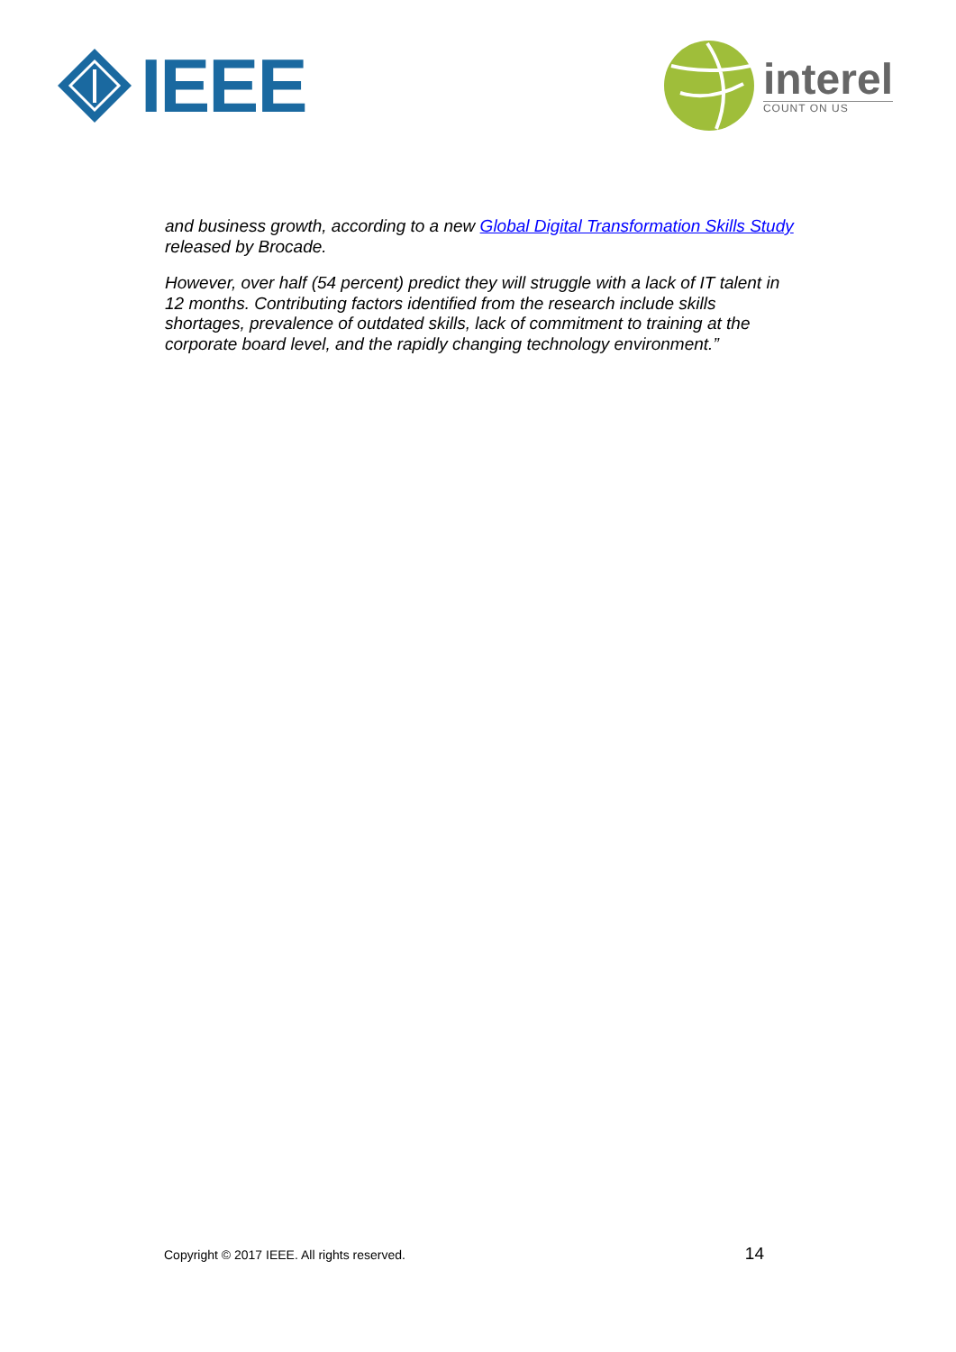IEEE
interel
COUNT ON US
and business growth, according to a new Global Digital Transformation Skills Study released by Brocade.
However, over half (54 percent) predict they will struggle with a lack of IT talent in 12 months. Contributing factors identified from the research include skills shortages, prevalence of outdated skills, lack of commitment to training at the corporate board level, and the rapidly changing technology environment.”
Copyright © 2017 IEEE. All rights reserved. 14